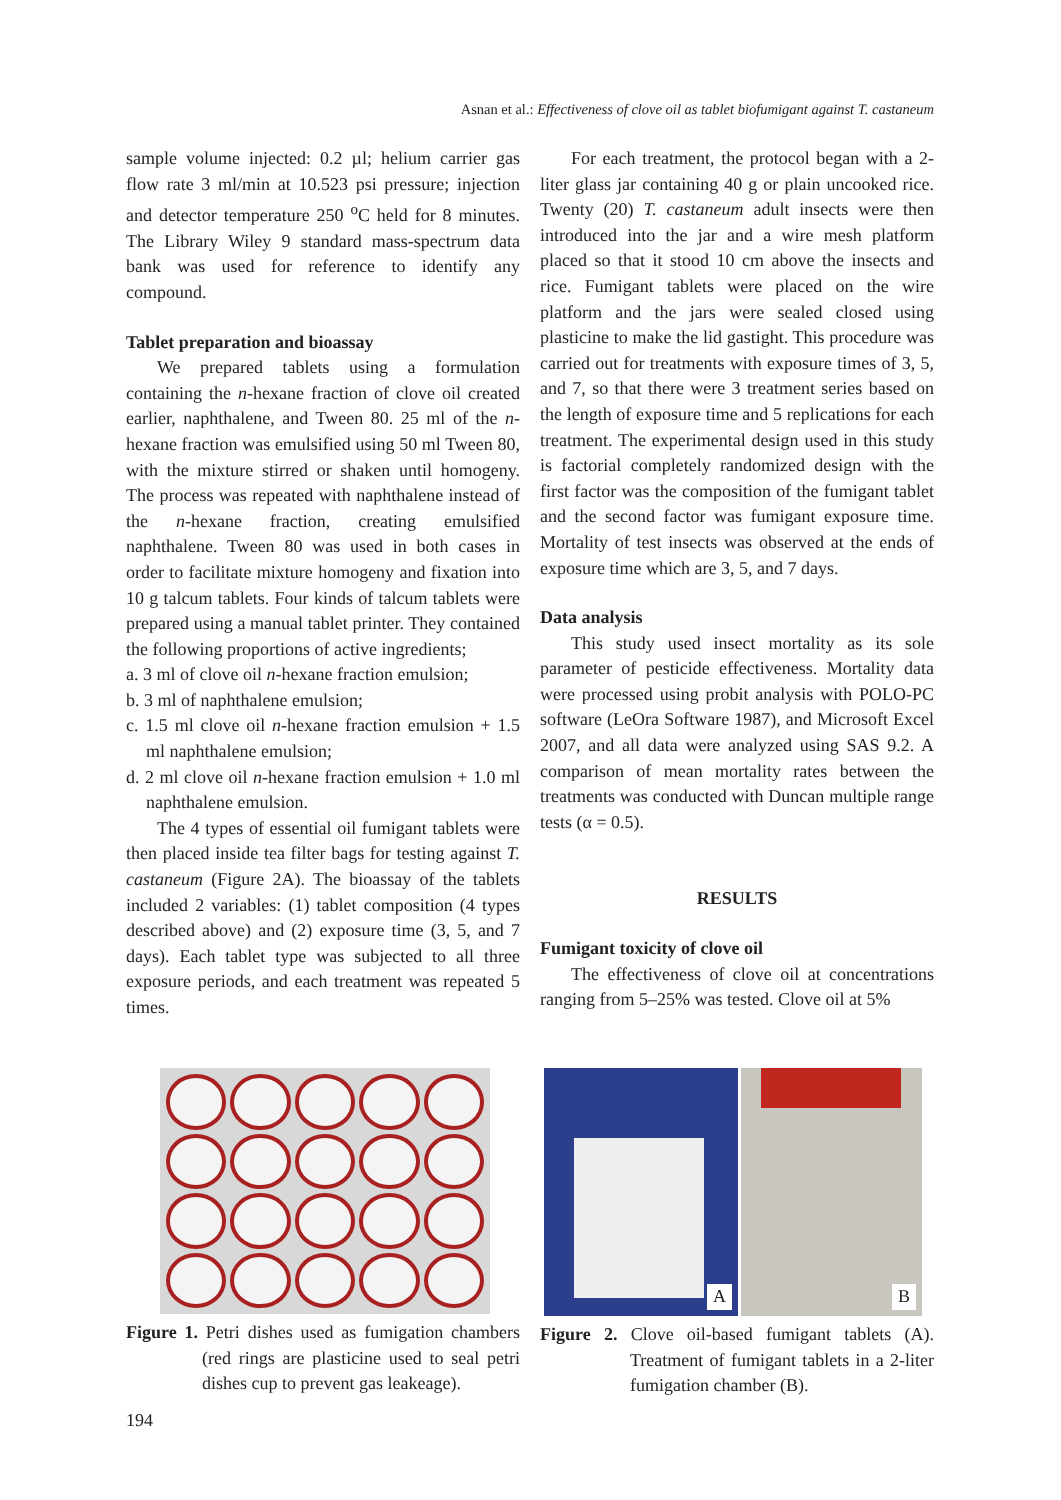Asnan et al.: Effectiveness of clove oil as tablet biofumigant against T. castaneum
sample volume injected: 0.2 µl; helium carrier gas flow rate 3 ml/min at 10.523 psi pressure; injection and detector temperature 250 <sup>o</sup>C held for 8 minutes. The Library Wiley 9 standard mass-spectrum data bank was used for reference to identify any compound.
Tablet preparation and bioassay
We prepared tablets using a formulation containing the n-hexane fraction of clove oil created earlier, naphthalene, and Tween 80. 25 ml of the n-hexane fraction was emulsified using 50 ml Tween 80, with the mixture stirred or shaken until homogeny. The process was repeated with naphthalene instead of the n-hexane fraction, creating emulsified naphthalene. Tween 80 was used in both cases in order to facilitate mixture homogeny and fixation into 10 g talcum tablets. Four kinds of talcum tablets were prepared using a manual tablet printer. They contained the following proportions of active ingredients;
a. 3 ml of clove oil n-hexane fraction emulsion;
b. 3 ml of naphthalene emulsion;
c. 1.5 ml clove oil n-hexane fraction emulsion + 1.5 ml naphthalene emulsion;
d. 2 ml clove oil n-hexane fraction emulsion + 1.0 ml naphthalene emulsion.
The 4 types of essential oil fumigant tablets were then placed inside tea filter bags for testing against T. castaneum (Figure 2A). The bioassay of the tablets included 2 variables: (1) tablet composition (4 types described above) and (2) exposure time (3, 5, and 7 days). Each tablet type was subjected to all three exposure periods, and each treatment was repeated 5 times.
For each treatment, the protocol began with a 2-liter glass jar containing 40 g or plain uncooked rice. Twenty (20) T. castaneum adult insects were then introduced into the jar and a wire mesh platform placed so that it stood 10 cm above the insects and rice. Fumigant tablets were placed on the wire platform and the jars were sealed closed using plasticine to make the lid gastight. This procedure was carried out for treatments with exposure times of 3, 5, and 7, so that there were 3 treatment series based on the length of exposure time and 5 replications for each treatment. The experimental design used in this study is factorial completely randomized design with the first factor was the composition of the fumigant tablet and the second factor was fumigant exposure time. Mortality of test insects was observed at the ends of exposure time which are 3, 5, and 7 days.
Data analysis
This study used insect mortality as its sole parameter of pesticide effectiveness. Mortality data were processed using probit analysis with POLO-PC software (LeOra Software 1987), and Microsoft Excel 2007, and all data were analyzed using SAS 9.2. A comparison of mean mortality rates between the treatments was conducted with Duncan multiple range tests (α = 0.5).
RESULTS
Fumigant toxicity of clove oil
The effectiveness of clove oil at concentrations ranging from 5–25% was tested. Clove oil at 5%
Figure 1. Petri dishes used as fumigation chambers (red rings are plasticine used to seal petri dishes cup to prevent gas leakeage).
A
B
Figure 2. Clove oil-based fumigant tablets (A). Treatment of fumigant tablets in a 2-liter fumigation chamber (B).
194